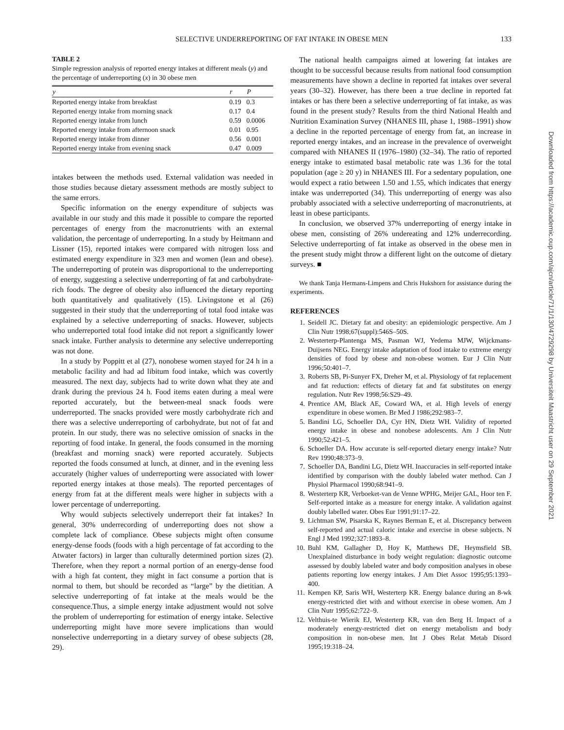SELECTIVE UNDERREPORTING OF FAT INTAKE IN OBESE MEN
133
TABLE 2
Simple regression analysis of reported energy intakes at different meals (y) and the percentage of underreporting (x) in 30 obese men
| y | r | P |
| --- | --- | --- |
| Reported energy intake from breakfast | 0.19 | 0.3 |
| Reported energy intake from morning snack | 0.17 | 0.4 |
| Reported energy intake from lunch | 0.59 | 0.0006 |
| Reported energy intake from afternoon snack | 0.01 | 0.95 |
| Reported energy intake from dinner | 0.56 | 0.001 |
| Reported energy intake from evening snack | 0.47 | 0.009 |
intakes between the methods used. External validation was needed in those studies because dietary assessment methods are mostly subject to the same errors.
Specific information on the energy expenditure of subjects was available in our study and this made it possible to compare the reported percentages of energy from the macronutrients with an external validation, the percentage of underreporting. In a study by Heitmann and Lissner (15), reported intakes were compared with nitrogen loss and estimated energy expenditure in 323 men and women (lean and obese). The underreporting of protein was disproportional to the underreporting of energy, suggesting a selective underreporting of fat and carbohydrate-rich foods. The degree of obesity also influenced the dietary reporting both quantitatively and qualitatively (15). Livingstone et al (26) suggested in their study that the underreporting of total food intake was explained by a selective underreporting of snacks. However, subjects who underreported total food intake did not report a significantly lower snack intake. Further analysis to determine any selective underreporting was not done.
In a study by Poppitt et al (27), nonobese women stayed for 24 h in a metabolic facility and had ad libitum food intake, which was covertly measured. The next day, subjects had to write down what they ate and drank during the previous 24 h. Food items eaten during a meal were reported accurately, but the between-meal snack foods were underreported. The snacks provided were mostly carbohydrate rich and there was a selective underreporting of carbohydrate, but not of fat and protein. In our study, there was no selective omission of snacks in the reporting of food intake. In general, the foods consumed in the morning (breakfast and morning snack) were reported accurately. Subjects reported the foods consumed at lunch, at dinner, and in the evening less accurately (higher values of underreporting were associated with lower reported energy intakes at those meals). The reported percentages of energy from fat at the different meals were higher in subjects with a lower percentage of underreporting.
Why would subjects selectively underreport their fat intakes? In general, 30% underrecording of underreporting does not show a complete lack of compliance. Obese subjects might often consume energy-dense foods (foods with a high percentage of fat according to the Atwater factors) in larger than culturally determined portion sizes (2). Therefore, when they report a normal portion of an energy-dense food with a high fat content, they might in fact consume a portion that is normal to them, but should be recorded as “large” by the dietitian. A selective underreporting of fat intake at the meals would be the consequence.Thus, a simple energy intake adjustment would not solve the problem of underreporting for estimation of energy intake. Selective underreporting might have more severe implications than would nonselective underreporting in a dietary survey of obese subjects (28, 29).
The national health campaigns aimed at lowering fat intakes are thought to be successful because results from national food consumption measurements have shown a decline in reported fat intakes over several years (30–32). However, has there been a true decline in reported fat intakes or has there been a selective underreporting of fat intake, as was found in the present study? Results from the third National Health and Nutrition Examination Survey (NHANES III, phase 1, 1988–1991) show a decline in the reported percentage of energy from fat, an increase in reported energy intakes, and an increase in the prevalence of overweight compared with NHANES II (1976–1980) (32–34). The ratio of reported energy intake to estimated basal metabolic rate was 1.36 for the total population (age ≥ 20 y) in NHANES III. For a sedentary population, one would expect a ratio between 1.50 and 1.55, which indicates that energy intake was underreported (34). This underreporting of energy was also probably associated with a selective underreporting of macronutrients, at least in obese participants.
In conclusion, we observed 37% underreporting of energy intake in obese men, consisting of 26% undereating and 12% underrecording. Selective underreporting of fat intake as observed in the obese men in the present study might throw a different light on the outcome of dietary surveys. ■
We thank Tanja Hermans-Limpens and Chris Hukshorn for assistance during the experiments.
REFERENCES
1. Seidell JC. Dietary fat and obesity: an epidemiologic perspective. Am J Clin Nutr 1998;67(suppl):546S–50S.
2. Westerterp-Plantenga MS, Pasman WJ, Yedema MJW, Wijckmans-Duijsens NEG. Energy intake adaptation of food intake to extreme energy densities of food by obese and non-obese women. Eur J Clin Nutr 1996;50:401–7.
3. Roberts SB, Pi-Sunyer FX, Dreher M, et al. Physiology of fat replacement and fat reduction: effects of dietary fat and fat substitutes on energy regulation. Nutr Rev 1998;56:S29–49.
4. Prentice AM, Black AE, Coward WA, et al. High levels of energy expenditure in obese women. Br Med J 1986;292:983–7.
5. Bandini LG, Schoeller DA, Cyr HN, Dietz WH. Validity of reported energy intake in obese and nonobese adolescents. Am J Clin Nutr 1990;52:421–5.
6. Schoeller DA. How accurate is self-reported dietary energy intake? Nutr Rev 1990;48:373–9.
7. Schoeller DA, Bandini LG, Dietz WH. Inaccuracies in self-reported intake identified by comparison with the doubly labeled water method. Can J Physiol Pharmacol 1990;68:941–9.
8. Westerterp KR, Verboeket-van de Venne WPHG, Meijer GAL, Hoor ten F. Self-reported intake as a measure for energy intake. A validation against doubly labelled water. Obes Eur 1991;91:17–22.
9. Lichtman SW, Pisarska K, Raynes Berman E, et al. Discrepancy between self-reported and actual caloric intake and exercise in obese subjects. N Engl J Med 1992;327:1893–8.
10. Buhl KM, Gallagher D, Hoy K, Matthews DE, Heymsfield SB. Unexplained disturbance in body weight regulation: diagnostic outcome assessed by doubly labeled water and body composition analyses in obese patients reporting low energy intakes. J Am Diet Assoc 1995;95:1393–400.
11. Kempen KP, Saris WH, Westerterp KR. Energy balance during an 8-wk energy-restricted diet with and without exercise in obese women. Am J Clin Nutr 1995;62:722–9.
12. Velthuis-te Wierik EJ, Westerterp KR, van den Berg H. Impact of a moderately energy-restricted diet on energy metabolism and body composition in non-obese men. Int J Obes Relat Metab Disord 1995;19:318–24.
Downloaded from https://academic.oup.com/ajcn/article/71/1/130/4729298 by Universiteit Maastricht user on 29 September 2021